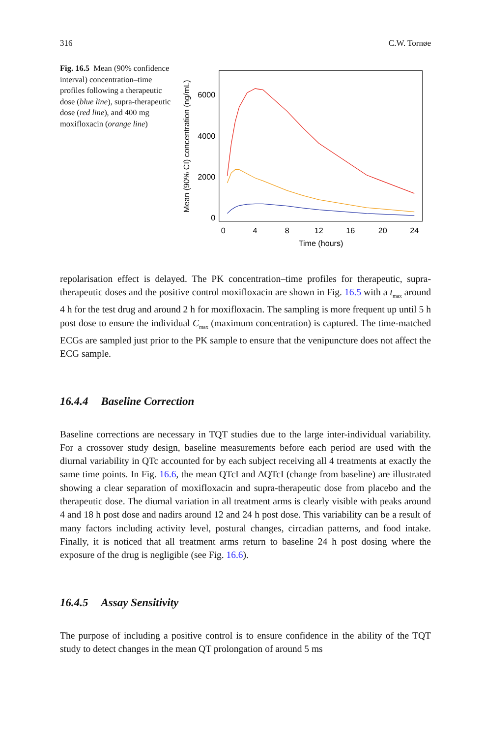316 C.W. Tornøe
Fig. 16.5 Mean (90% confidence interval) concentration–time profiles following a therapeutic dose (blue line), supra-therapeutic dose (red line), and 400 mg moxifloxacin (orange line)
6000
4000
2000
0
0
4
8
12
16
20
24
Time (hours)
Mean (90% CI) concentration (ng/mL)
repolarisation effect is delayed. The PK concentration–time profiles for therapeutic, supra-therapeutic doses and the positive control moxifloxacin are shown in Fig. 16.5 with a t<sub>max</sub> around 4 h for the test drug and around 2 h for moxifloxacin. The sampling is more frequent up until 5 h post dose to ensure the individual C<sub>max</sub> (maximum concentration) is captured. The time-matched ECGs are sampled just prior to the PK sample to ensure that the venipuncture does not affect the ECG sample.
16.4.4 Baseline Correction
Baseline corrections are necessary in TQT studies due to the large inter-individual variability. For a crossover study design, baseline measurements before each period are used with the diurnal variability in QTc accounted for by each subject receiving all 4 treatments at exactly the same time points. In Fig. 16.6, the mean QTcI and ΔQTcI (change from baseline) are illustrated showing a clear separation of moxifloxacin and supra-therapeutic dose from placebo and the therapeutic dose. The diurnal variation in all treatment arms is clearly visible with peaks around 4 and 18 h post dose and nadirs around 12 and 24 h post dose. This variability can be a result of many factors including activity level, postural changes, circadian patterns, and food intake. Finally, it is noticed that all treatment arms return to baseline 24 h post dosing where the exposure of the drug is negligible (see Fig. 16.6).
16.4.5 Assay Sensitivity
The purpose of including a positive control is to ensure confidence in the ability of the TQT study to detect changes in the mean QT prolongation of around 5 ms